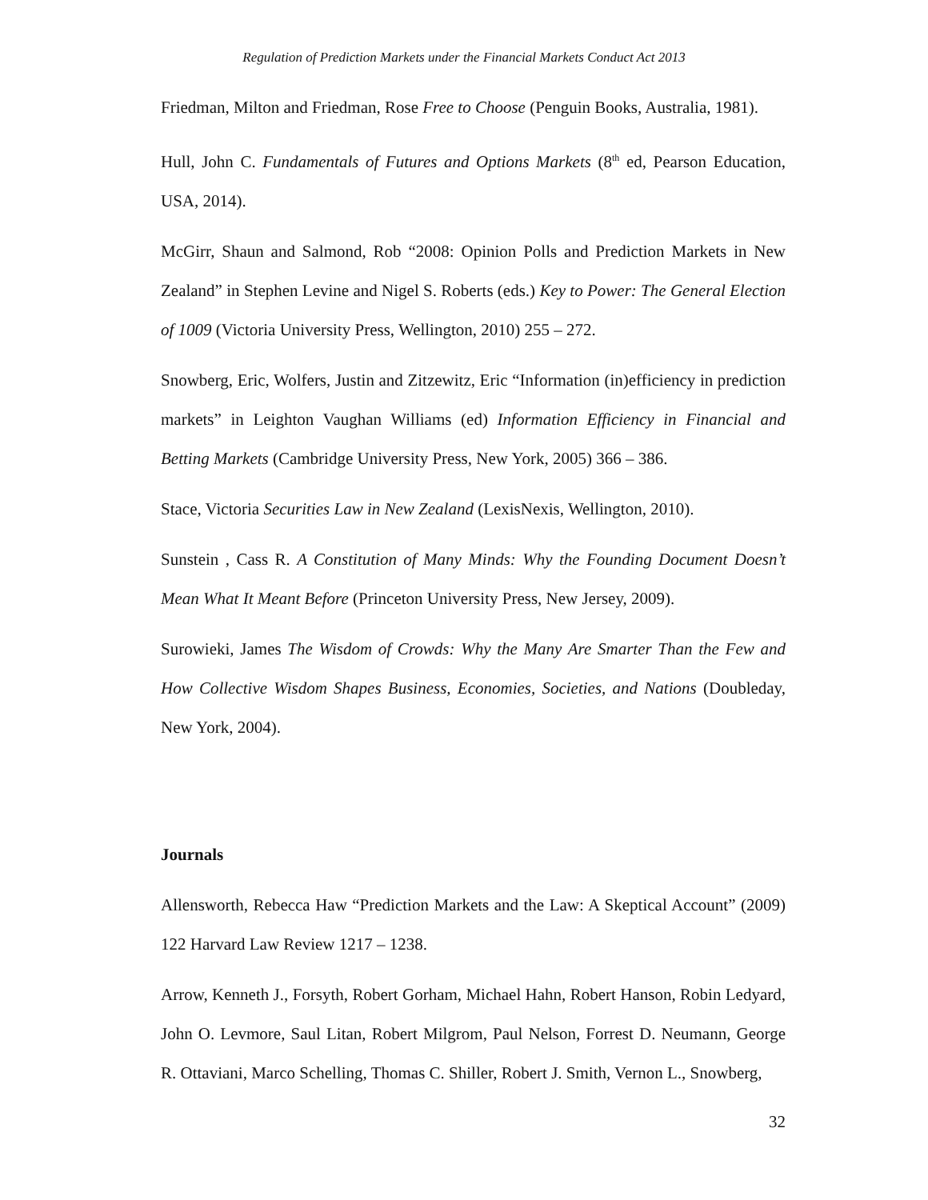Regulation of Prediction Markets under the Financial Markets Conduct Act 2013
Friedman, Milton and Friedman, Rose Free to Choose (Penguin Books, Australia, 1981).
Hull, John C. Fundamentals of Futures and Options Markets (8<sup>th</sup> ed, Pearson Education, USA, 2014).
McGirr, Shaun and Salmond, Rob “2008: Opinion Polls and Prediction Markets in New Zealand” in Stephen Levine and Nigel S. Roberts (eds.) Key to Power: The General Election of 1009 (Victoria University Press, Wellington, 2010) 255 – 272.
Snowberg, Eric, Wolfers, Justin and Zitzewitz, Eric “Information (in)efficiency in prediction markets” in Leighton Vaughan Williams (ed) Information Efficiency in Financial and Betting Markets (Cambridge University Press, New York, 2005) 366 – 386.
Stace, Victoria Securities Law in New Zealand (LexisNexis, Wellington, 2010).
Sunstein , Cass R. A Constitution of Many Minds: Why the Founding Document Doesn’t Mean What It Meant Before (Princeton University Press, New Jersey, 2009).
Surowieki, James The Wisdom of Crowds: Why the Many Are Smarter Than the Few and How Collective Wisdom Shapes Business, Economies, Societies, and Nations (Doubleday, New York, 2004).
Journals
Allensworth, Rebecca Haw “Prediction Markets and the Law: A Skeptical Account” (2009) 122 Harvard Law Review 1217 – 1238.
Arrow, Kenneth J., Forsyth, Robert Gorham, Michael Hahn, Robert Hanson, Robin Ledyard, John O. Levmore, Saul Litan, Robert Milgrom, Paul Nelson, Forrest D. Neumann, George R. Ottaviani, Marco Schelling, Thomas C. Shiller, Robert J. Smith, Vernon L., Snowberg,
32